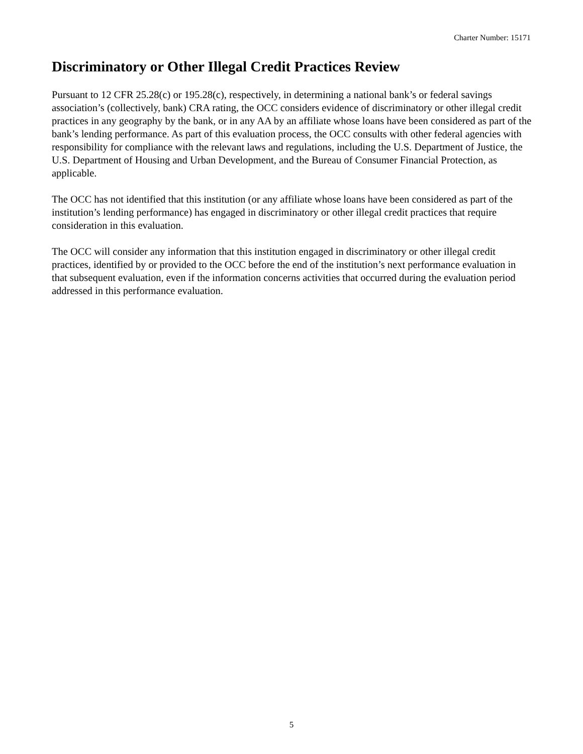Charter Number: 15171
Discriminatory or Other Illegal Credit Practices Review
Pursuant to 12 CFR 25.28(c) or 195.28(c), respectively, in determining a national bank’s or federal savings association’s (collectively, bank) CRA rating, the OCC considers evidence of discriminatory or other illegal credit practices in any geography by the bank, or in any AA by an affiliate whose loans have been considered as part of the bank’s lending performance. As part of this evaluation process, the OCC consults with other federal agencies with responsibility for compliance with the relevant laws and regulations, including the U.S. Department of Justice, the U.S. Department of Housing and Urban Development, and the Bureau of Consumer Financial Protection, as applicable.
The OCC has not identified that this institution (or any affiliate whose loans have been considered as part of the institution’s lending performance) has engaged in discriminatory or other illegal credit practices that require consideration in this evaluation.
The OCC will consider any information that this institution engaged in discriminatory or other illegal credit practices, identified by or provided to the OCC before the end of the institution’s next performance evaluation in that subsequent evaluation, even if the information concerns activities that occurred during the evaluation period addressed in this performance evaluation.
5